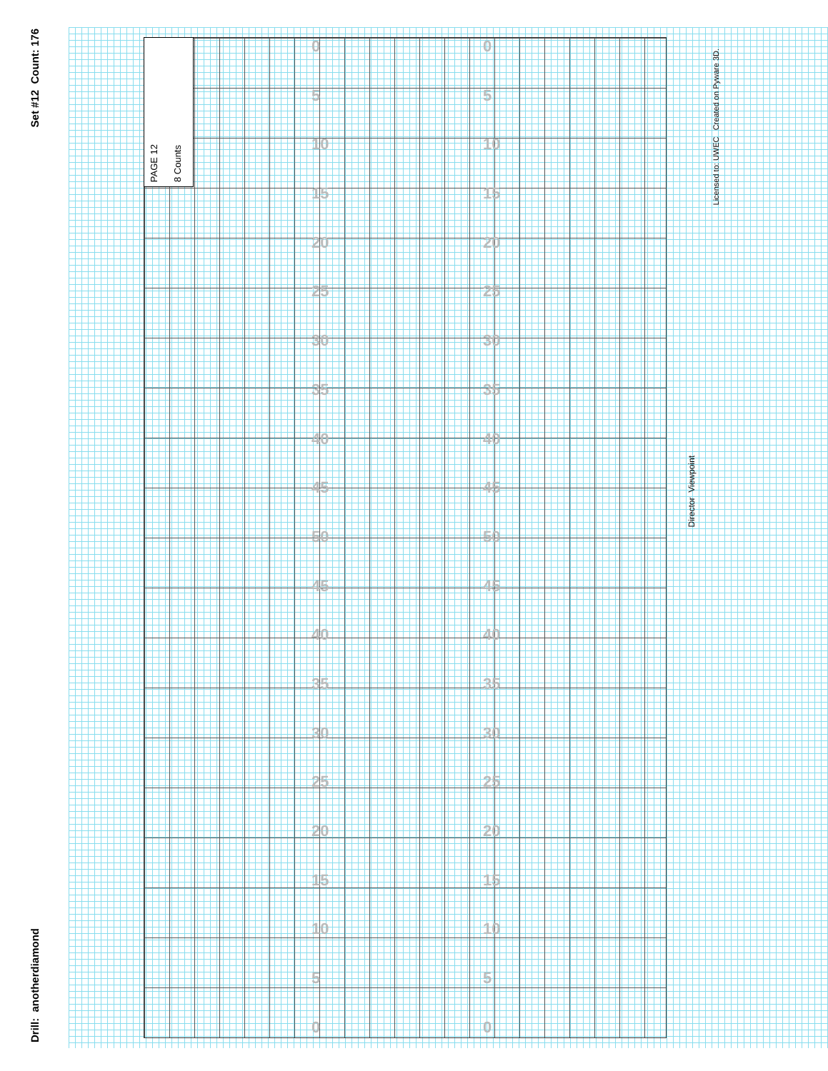Set #12 Count: 176
Drill: anotherdiamond
PAGE 12 8 Counts
0
5
10
15
20
25
30
35
40
45
50
45
40
35
30
25
20
15
10
5
0
0
5
10
15
20
25
30
35
40
45
50
45
40
35
30
25
20
15
10
5
0
Director Viewpoint
Licensed to: UWEC Created on Pyware 3D.